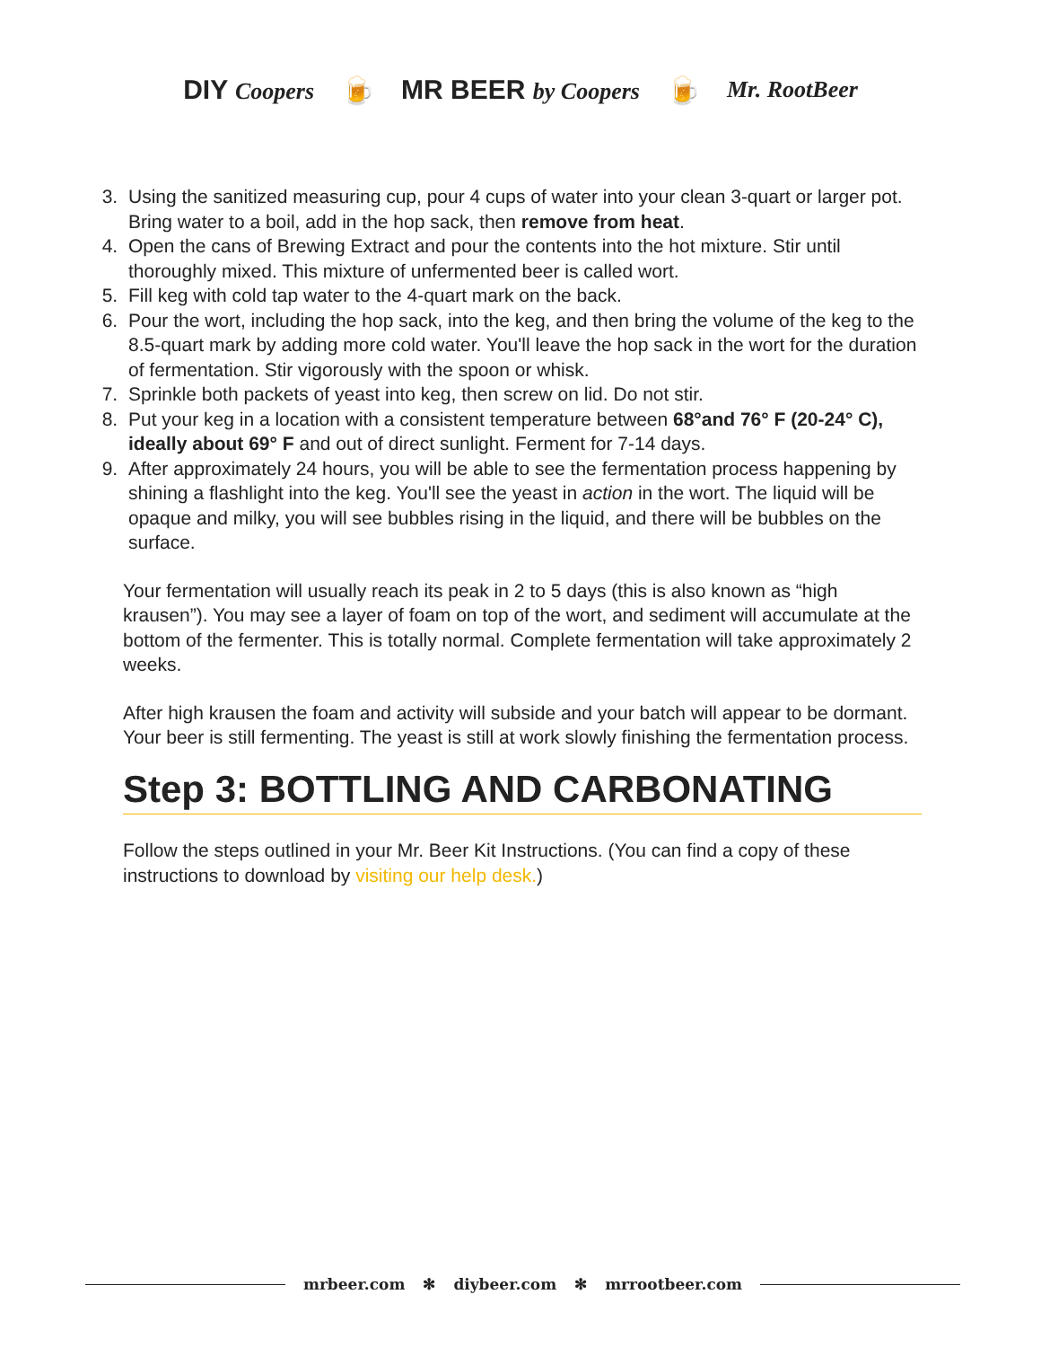DIY Coopers 🍺 MR BEER by Coopers 🍺 Mr. RootBeer
3. Using the sanitized measuring cup, pour 4 cups of water into your clean 3-quart or larger pot. Bring water to a boil, add in the hop sack, then remove from heat.
4. Open the cans of Brewing Extract and pour the contents into the hot mixture. Stir until thoroughly mixed. This mixture of unfermented beer is called wort.
5. Fill keg with cold tap water to the 4-quart mark on the back.
6. Pour the wort, including the hop sack, into the keg, and then bring the volume of the keg to the 8.5-quart mark by adding more cold water. You'll leave the hop sack in the wort for the duration of fermentation. Stir vigorously with the spoon or whisk.
7. Sprinkle both packets of yeast into keg, then screw on lid. Do not stir.
8. Put your keg in a location with a consistent temperature between 68°and 76° F (20-24° C), ideally about 69° F and out of direct sunlight. Ferment for 7-14 days.
9. After approximately 24 hours, you will be able to see the fermentation process happening by shining a flashlight into the keg. You'll see the yeast in action in the wort. The liquid will be opaque and milky, you will see bubbles rising in the liquid, and there will be bubbles on the surface.
Your fermentation will usually reach its peak in 2 to 5 days (this is also known as “high krausen”). You may see a layer of foam on top of the wort, and sediment will accumulate at the bottom of the fermenter. This is totally normal. Complete fermentation will take approximately 2 weeks.
After high krausen the foam and activity will subside and your batch will appear to be dormant. Your beer is still fermenting. The yeast is still at work slowly finishing the fermentation process.
Step 3: BOTTLING AND CARBONATING
Follow the steps outlined in your Mr. Beer Kit Instructions. (You can find a copy of these instructions to download by visiting our help desk.)
mrbeer.com ✻ diybeer.com ✻ mrrootbeer.com